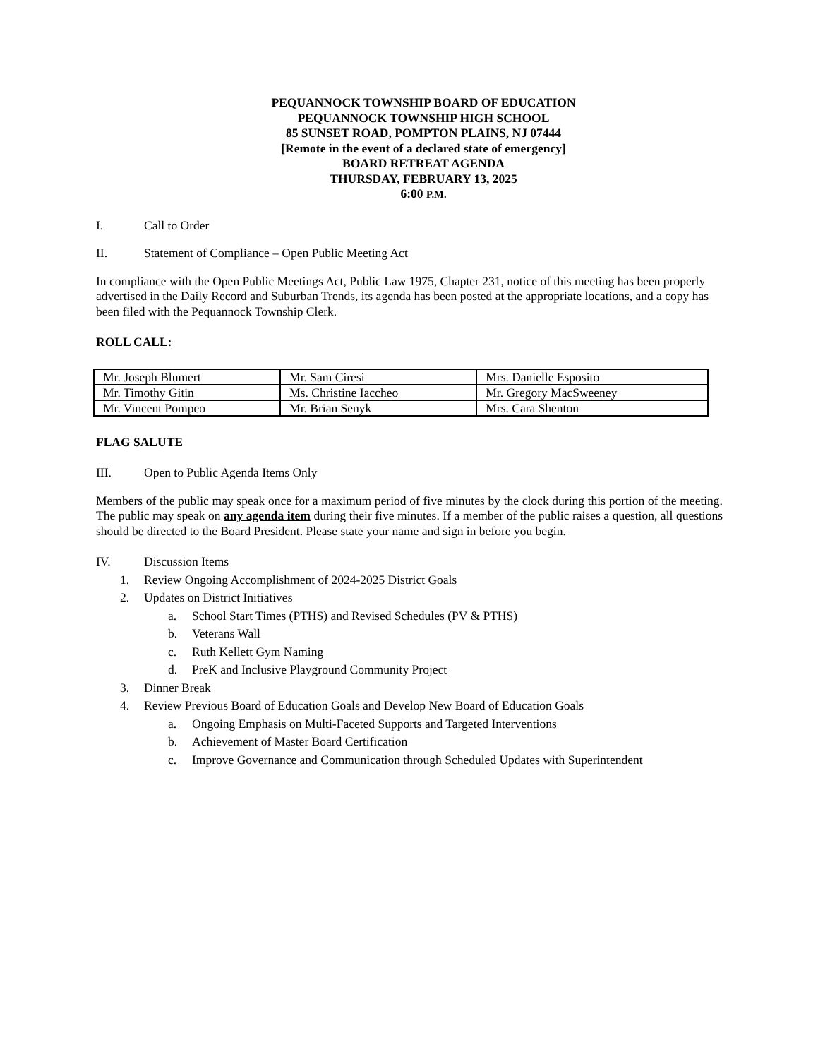PEQUANNOCK TOWNSHIP BOARD OF EDUCATION
PEQUANNOCK TOWNSHIP HIGH SCHOOL
85 SUNSET ROAD, POMPTON PLAINS, NJ 07444
[Remote in the event of a declared state of emergency]
BOARD RETREAT AGENDA
THURSDAY, FEBRUARY 13, 2025
6:00 P.M.
I. Call to Order
II. Statement of Compliance – Open Public Meeting Act
In compliance with the Open Public Meetings Act, Public Law 1975, Chapter 231, notice of this meeting has been properly advertised in the Daily Record and Suburban Trends, its agenda has been posted at the appropriate locations, and a copy has been filed with the Pequannock Township Clerk.
ROLL CALL:
| Mr. Joseph Blumert | Mr. Sam Ciresi | Mrs. Danielle Esposito |
| Mr. Timothy Gitin | Ms. Christine Iaccheo | Mr. Gregory MacSweeney |
| Mr. Vincent Pompeo | Mr. Brian Senyk | Mrs. Cara Shenton |
FLAG SALUTE
III. Open to Public Agenda Items Only
Members of the public may speak once for a maximum period of five minutes by the clock during this portion of the meeting. The public may speak on any agenda item during their five minutes. If a member of the public raises a question, all questions should be directed to the Board President. Please state your name and sign in before you begin.
IV. Discussion Items
1. Review Ongoing Accomplishment of 2024-2025 District Goals
2. Updates on District Initiatives
a. School Start Times (PTHS) and Revised Schedules (PV & PTHS)
b. Veterans Wall
c. Ruth Kellett Gym Naming
d. PreK and Inclusive Playground Community Project
3. Dinner Break
4. Review Previous Board of Education Goals and Develop New Board of Education Goals
a. Ongoing Emphasis on Multi-Faceted Supports and Targeted Interventions
b. Achievement of Master Board Certification
c. Improve Governance and Communication through Scheduled Updates with Superintendent